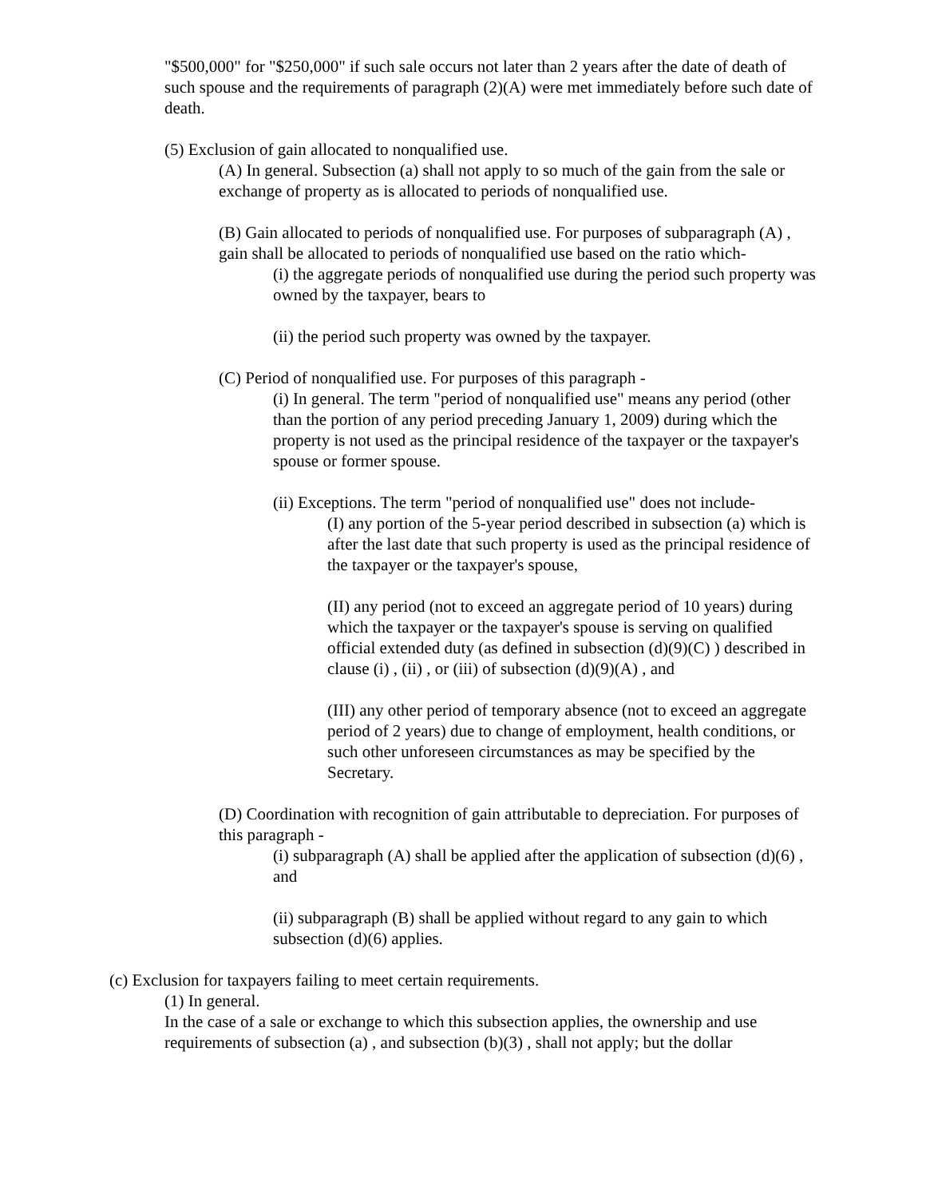"$500,000" for "$250,000" if such sale occurs not later than 2 years after the date of death of such spouse and the requirements of paragraph (2)(A) were met immediately before such date of death.
(5) Exclusion of gain allocated to nonqualified use.
(A) In general. Subsection (a) shall not apply to so much of the gain from the sale or exchange of property as is allocated to periods of nonqualified use.
(B) Gain allocated to periods of nonqualified use. For purposes of subparagraph (A) , gain shall be allocated to periods of nonqualified use based on the ratio which-
(i) the aggregate periods of nonqualified use during the period such property was owned by the taxpayer, bears to
(ii) the period such property was owned by the taxpayer.
(C) Period of nonqualified use. For purposes of this paragraph -
(i) In general. The term "period of nonqualified use" means any period (other than the portion of any period preceding January 1, 2009) during which the property is not used as the principal residence of the taxpayer or the taxpayer's spouse or former spouse.
(ii) Exceptions. The term "period of nonqualified use" does not include-
(I) any portion of the 5-year period described in subsection (a) which is after the last date that such property is used as the principal residence of the taxpayer or the taxpayer's spouse,
(II) any period (not to exceed an aggregate period of 10 years) during which the taxpayer or the taxpayer's spouse is serving on qualified official extended duty (as defined in subsection (d)(9)(C) ) described in clause (i) , (ii) , or (iii) of subsection (d)(9)(A) , and
(III) any other period of temporary absence (not to exceed an aggregate period of 2 years) due to change of employment, health conditions, or such other unforeseen circumstances as may be specified by the Secretary.
(D) Coordination with recognition of gain attributable to depreciation. For purposes of this paragraph -
(i) subparagraph (A) shall be applied after the application of subsection (d)(6) , and
(ii) subparagraph (B) shall be applied without regard to any gain to which subsection (d)(6) applies.
(c) Exclusion for taxpayers failing to meet certain requirements.
(1) In general.
In the case of a sale or exchange to which this subsection applies, the ownership and use requirements of subsection (a) , and subsection (b)(3) , shall not apply; but the dollar